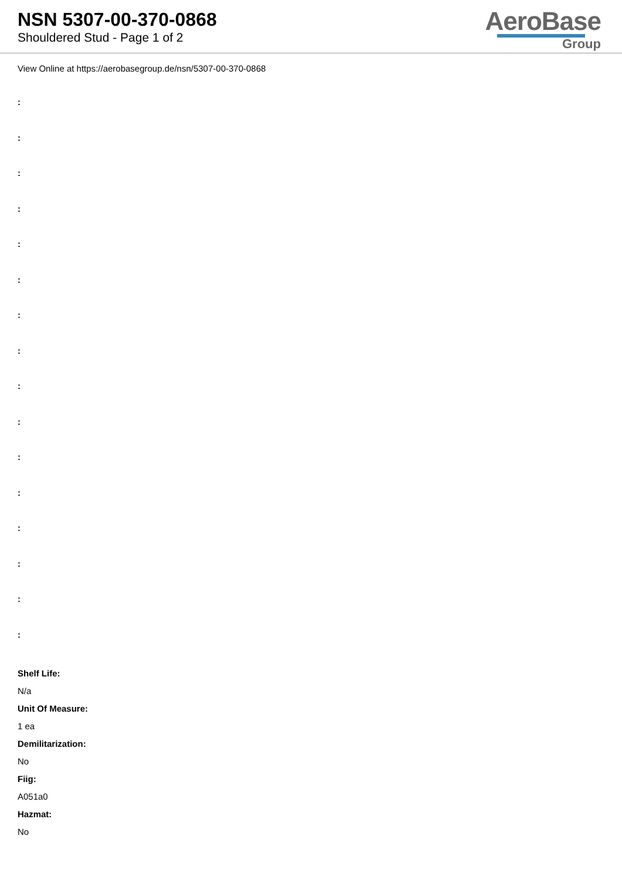NSN 5307-00-370-0868
Shouldered Stud - Page 1 of 2
AeroBase
Group
View Online at https://aerobasegroup.de/nsn/5307-00-370-0868
:
:
:
:
:
:
:
:
:
:
:
:
:
:
:
:
Shelf Life:
N/a
Unit Of Measure:
1 ea
Demilitarization:
No
Fiig:
A051a0
Hazmat:
No